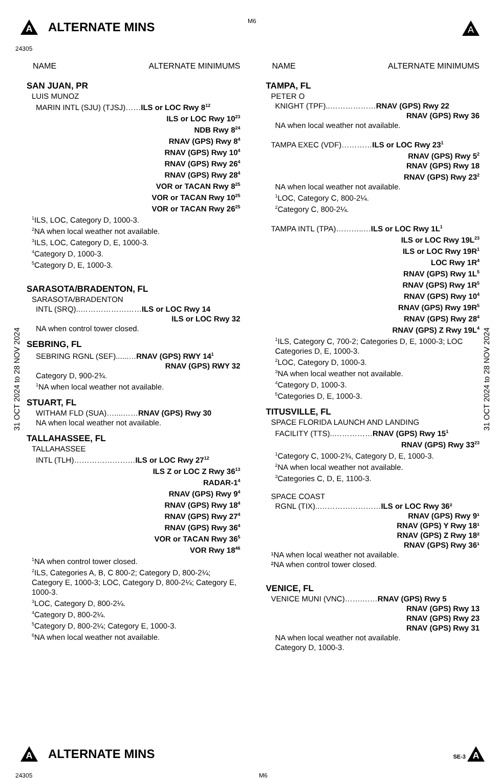A ALTERNATE MINS
M6
24305
A
31 OCT 2024 to 28 NOV 2024
31 OCT 2024 to 28 NOV 2024
NAME ALTERNATE MINIMUMS
SAN JUAN, PR
LUIS MUNOZ
MARIN INTL (SJU) (TJSJ)……ILS or LOC Rwy 8<sup>12</sup>
ILS or LOC Rwy 10<sup>23</sup>
NDB Rwy 8<sup>24</sup>
RNAV (GPS) Rwy 8<sup>4</sup>
RNAV (GPS) Rwy 10<sup>4</sup>
RNAV (GPS) Rwy 26<sup>4</sup>
RNAV (GPS) Rwy 28<sup>4</sup>
VOR or TACAN Rwy 8<sup>25</sup>
VOR or TACAN Rwy 10<sup>25</sup>
VOR or TACAN Rwy 26<sup>25</sup>
<sup>1</sup> ILS, LOC, Category D, 1000-3.
<sup>2</sup> NA when local weather not available.
<sup>3</sup> ILS, LOC, Category D, E, 1000-3.
<sup>4</sup> Category D, 1000-3.
<sup>5</sup> Category D, E, 1000-3.
SARASOTA/BRADENTON, FL
SARASOTA/BRADENTON
INTL (SRQ)..……………………ILS or LOC Rwy 14
ILS or LOC Rwy 32
NA when control tower closed.
SEBRING, FL
SEBRING RGNL (SEF)......…RNAV (GPS) RWY 14<sup>1</sup>
RNAV (GPS) RWY 32
Category D, 900-2¾.
<sup>1</sup> NA when local weather not available.
STUART, FL
WITHAM FLD (SUA)…....……RNAV (GPS) Rwy 30
NA when local weather not available.
TALLAHASSEE, FL
TALLAHASSEE
INTL (TLH)……………………ILS or LOC Rwy 27<sup>12</sup>
ILS Z or LOC Z Rwy 36<sup>13</sup>
RADAR-1<sup>4</sup>
RNAV (GPS) Rwy 9<sup>4</sup>
RNAV (GPS) Rwy 18<sup>4</sup>
RNAV (GPS) Rwy 27<sup>4</sup>
RNAV (GPS) Rwy 36<sup>4</sup>
VOR or TACAN Rwy 36<sup>5</sup>
VOR Rwy 18<sup>46</sup>
<sup>1</sup> NA when control tower closed.
<sup>2</sup> ILS, Categories A, B, C 800-2; Category D, 800-2¼; Category E, 1000-3; LOC, Category D, 800-2¼; Category E, 1000-3.
<sup>3</sup> LOC, Category D, 800-2¼.
<sup>4</sup> Category D, 800-2¼.
<sup>5</sup> Category D, 800-2¼; Category E, 1000-3.
<sup>6</sup> NA when local weather not available.
NAME ALTERNATE MINIMUMS
TAMPA, FL
PETER O
KNIGHT (TPF)..………………RNAV (GPS) Rwy 22
RNAV (GPS) Rwy 36
NA when local weather not available.
TAMPA EXEC (VDF)…………ILS or LOC Rwy 23<sup>1</sup>
RNAV (GPS) Rwy 5<sup>2</sup>
RNAV (GPS) Rwy 18
RNAV (GPS) Rwy 23<sup>2</sup>
NA when local weather not available.
<sup>1</sup> LOC, Category C, 800-2¼.
<sup>2</sup> Category C, 800-2¼.
TAMPA INTL (TPA)………..…ILS or LOC Rwy 1L<sup>1</sup>
ILS or LOC Rwy 19L<sup>23</sup>
ILS or LOC Rwy 19R<sup>1</sup>
LOC Rwy 1R<sup>4</sup>
RNAV (GPS) Rwy 1L<sup>5</sup>
RNAV (GPS) Rwy 1R<sup>5</sup>
RNAV (GPS) Rwy 10<sup>4</sup>
RNAV (GPS) Rwy 19R<sup>5</sup>
RNAV (GPS) Rwy 28<sup>4</sup>
RNAV (GPS) Z Rwy 19L<sup>4</sup>
<sup>1</sup> ILS, Category C, 700-2; Categories D, E, 1000-3; LOC Categories D, E, 1000-3.
<sup>2</sup> LOC, Category D, 1000-3.
<sup>3</sup> NA when local weather not available.
<sup>4</sup> Category D, 1000-3.
<sup>5</sup> Categories D, E, 1000-3.
TITUSVILLE, FL
SPACE FLORIDA LAUNCH AND LANDING
FACILITY (TTS)..……………RNAV (GPS) Rwy 15<sup>1</sup>
RNAV (GPS) Rwy 33<sup>23</sup>
<sup>1</sup> Category C, 1000-2¾, Category D, E, 1000-3.
<sup>2</sup> NA when local weather not available.
<sup>3</sup> Categories C, D, E, 1100-3.
SPACE COAST
RGNL (TIX)..……………………ILS or LOC Rwy 36²
RNAV (GPS) Rwy 9¹
RNAV (GPS) Y Rwy 18¹
RNAV (GPS) Z Rwy 18²
RNAV (GPS) Rwy 36¹
¹NA when local weather not available.
²NA when control tower closed.
VENICE, FL
VENICE MUNI (VNC)…….……RNAV (GPS) Rwy 5
RNAV (GPS) Rwy 13
RNAV (GPS) Rwy 23
RNAV (GPS) Rwy 31
NA when local weather not available.
Category D, 1000-3.
A ALTERNATE MINS
SE-3 A
24305 M6